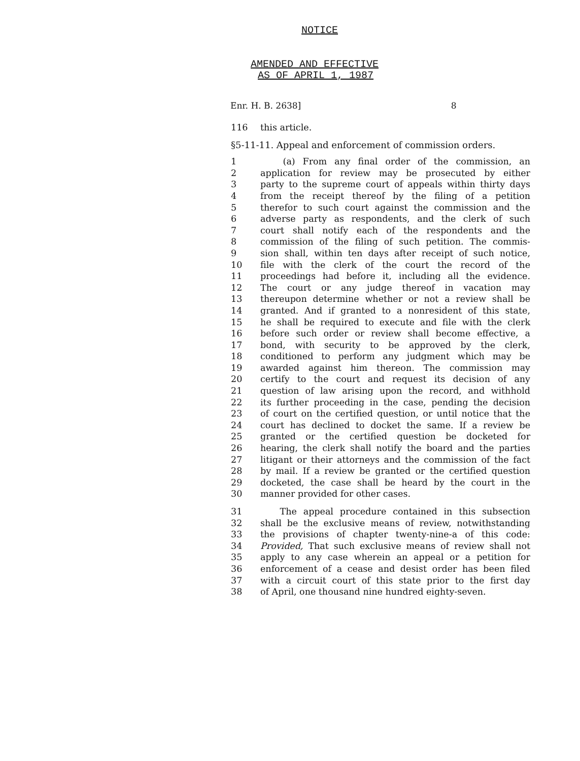NOTICE
AMENDED AND EFFECTIVE
AS OF APRIL 1, 1987
Enr. H. B. 2638] 8
116 this article.
§5-11-11. Appeal and enforcement of commission orders.
1 (a) From any final order of the commission, an
2 application for review may be prosecuted by either
3 party to the supreme court of appeals within thirty days
4 from the receipt thereof by the filing of a petition
5 therefor to such court against the commission and the
6 adverse party as respondents, and the clerk of such
7 court shall notify each of the respondents and the
8 commission of the filing of such petition. The commis-
9 sion shall, within ten days after receipt of such notice,
10 file with the clerk of the court the record of the
11 proceedings had before it, including all the evidence.
12 The court or any judge thereof in vacation may
13 thereupon determine whether or not a review shall be
14 granted. And if granted to a nonresident of this state,
15 he shall be required to execute and file with the clerk
16 before such order or review shall become effective, a
17 bond, with security to be approved by the clerk,
18 conditioned to perform any judgment which may be
19 awarded against him thereon. The commission may
20 certify to the court and request its decision of any
21 question of law arising upon the record, and withhold
22 its further proceeding in the case, pending the decision
23 of court on the certified question, or until notice that the
24 court has declined to docket the same. If a review be
25 granted or the certified question be docketed for
26 hearing, the clerk shall notify the board and the parties
27 litigant or their attorneys and the commission of the fact
28 by mail. If a review be granted or the certified question
29 docketed, the case shall be heard by the court in the
30 manner provided for other cases.
31 The appeal procedure contained in this subsection
32 shall be the exclusive means of review, notwithstanding
33 the provisions of chapter twenty-nine-a of this code:
34 Provided, That such exclusive means of review shall not
35 apply to any case wherein an appeal or a petition for
36 enforcement of a cease and desist order has been filed
37 with a circuit court of this state prior to the first day
38 of April, one thousand nine hundred eighty-seven.